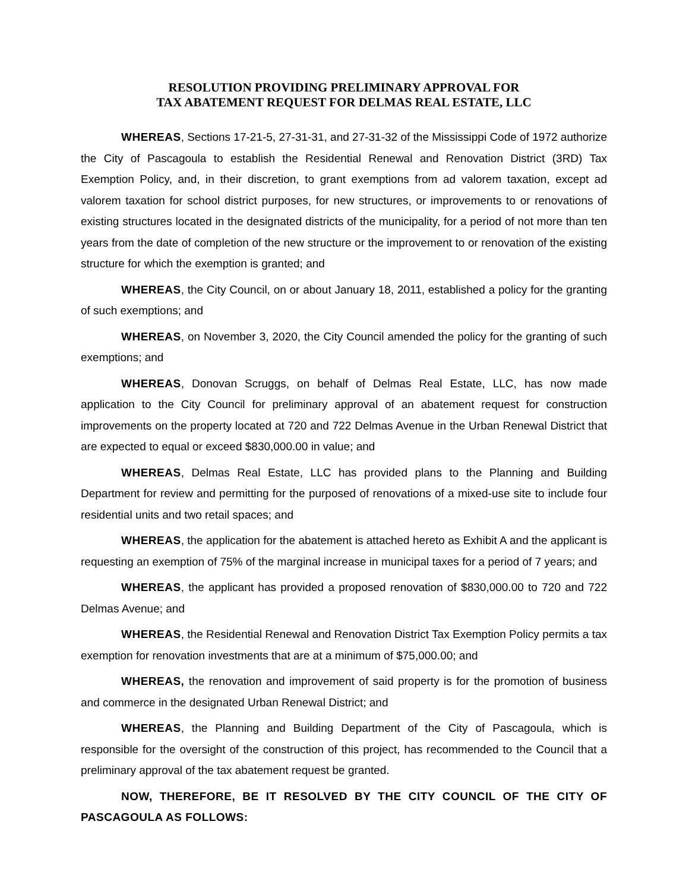RESOLUTION PROVIDING PRELIMINARY APPROVAL FOR
TAX ABATEMENT REQUEST FOR DELMAS REAL ESTATE, LLC
WHEREAS, Sections 17-21-5, 27-31-31, and 27-31-32 of the Mississippi Code of 1972 authorize the City of Pascagoula to establish the Residential Renewal and Renovation District (3RD) Tax Exemption Policy, and, in their discretion, to grant exemptions from ad valorem taxation, except ad valorem taxation for school district purposes, for new structures, or improvements to or renovations of existing structures located in the designated districts of the municipality, for a period of not more than ten years from the date of completion of the new structure or the improvement to or renovation of the existing structure for which the exemption is granted; and
WHEREAS, the City Council, on or about January 18, 2011, established a policy for the granting of such exemptions; and
WHEREAS, on November 3, 2020, the City Council amended the policy for the granting of such exemptions; and
WHEREAS, Donovan Scruggs, on behalf of Delmas Real Estate, LLC, has now made application to the City Council for preliminary approval of an abatement request for construction improvements on the property located at 720 and 722 Delmas Avenue in the Urban Renewal District that are expected to equal or exceed $830,000.00 in value; and
WHEREAS, Delmas Real Estate, LLC has provided plans to the Planning and Building Department for review and permitting for the purposed of renovations of a mixed-use site to include four residential units and two retail spaces; and
WHEREAS, the application for the abatement is attached hereto as Exhibit A and the applicant is requesting an exemption of 75% of the marginal increase in municipal taxes for a period of 7 years; and
WHEREAS, the applicant has provided a proposed renovation of $830,000.00 to 720 and 722 Delmas Avenue; and
WHEREAS, the Residential Renewal and Renovation District Tax Exemption Policy permits a tax exemption for renovation investments that are at a minimum of $75,000.00; and
WHEREAS, the renovation and improvement of said property is for the promotion of business and commerce in the designated Urban Renewal District; and
WHEREAS, the Planning and Building Department of the City of Pascagoula, which is responsible for the oversight of the construction of this project, has recommended to the Council that a preliminary approval of the tax abatement request be granted.
NOW, THEREFORE, BE IT RESOLVED BY THE CITY COUNCIL OF THE CITY OF PASCAGOULA AS FOLLOWS: